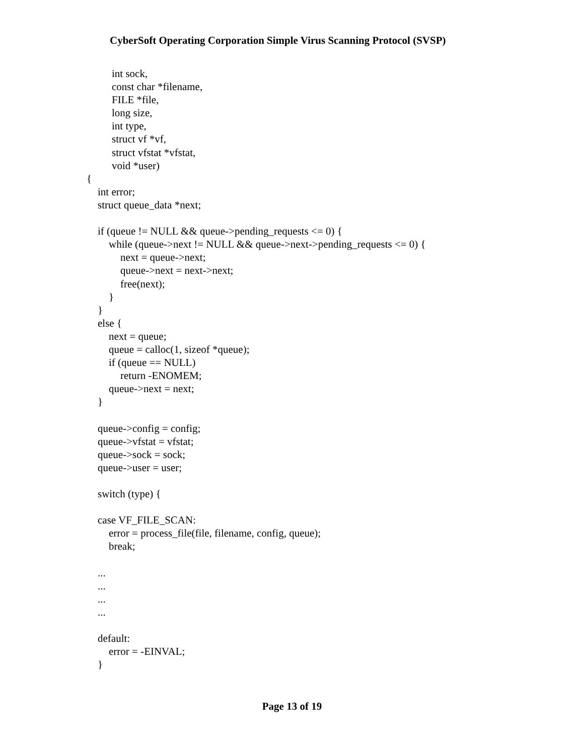CyberSoft Operating Corporation Simple Virus Scanning Protocol (SVSP)
int sock,
const char *filename,
FILE *file,
long size,
int type,
struct vf *vf,
struct vfstat *vfstat,
void *user)
{
int error;
struct queue_data *next;
if (queue != NULL && queue->pending_requests <= 0) {
while (queue->next != NULL && queue->next->pending_requests <= 0) {
next = queue->next;
queue->next = next->next;
free(next);
}
}
else {
next = queue;
queue = calloc(1, sizeof *queue);
if (queue == NULL)
return -ENOMEM;
queue->next = next;
}
queue->config = config;
queue->vfstat = vfstat;
queue->sock = sock;
queue->user = user;
switch (type) {
case VF_FILE_SCAN:
error = process_file(file, filename, config, queue);
break;
...
...
...
...
default:
error = -EINVAL;
}
Page 13 of 19